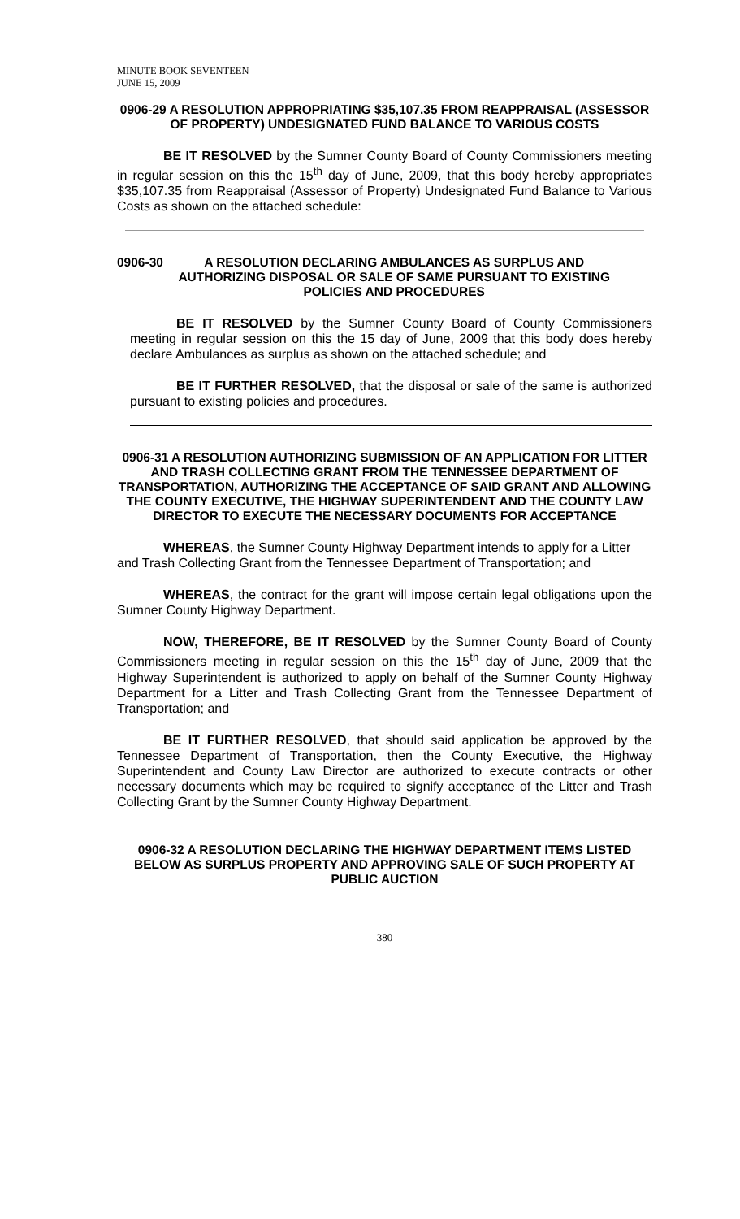MINUTE BOOK SEVENTEEN
JUNE 15, 2009
0906-29 A RESOLUTION APPROPRIATING $35,107.35 FROM REAPPRAISAL (ASSESSOR OF PROPERTY) UNDESIGNATED FUND BALANCE TO VARIOUS COSTS
BE IT RESOLVED by the Sumner County Board of County Commissioners meeting in regular session on this the 15<sup>th</sup> day of June, 2009, that this body hereby appropriates $35,107.35 from Reappraisal (Assessor of Property) Undesignated Fund Balance to Various Costs as shown on the attached schedule:
0906-30 A RESOLUTION DECLARING AMBULANCES AS SURPLUS AND AUTHORIZING DISPOSAL OR SALE OF SAME PURSUANT TO EXISTING POLICIES AND PROCEDURES
BE IT RESOLVED by the Sumner County Board of County Commissioners meeting in regular session on this the 15 day of June, 2009 that this body does hereby declare Ambulances as surplus as shown on the attached schedule; and
BE IT FURTHER RESOLVED, that the disposal or sale of the same is authorized pursuant to existing policies and procedures.
0906-31 A RESOLUTION AUTHORIZING SUBMISSION OF AN APPLICATION FOR LITTER AND TRASH COLLECTING GRANT FROM THE TENNESSEE DEPARTMENT OF TRANSPORTATION, AUTHORIZING THE ACCEPTANCE OF SAID GRANT AND ALLOWING THE COUNTY EXECUTIVE, THE HIGHWAY SUPERINTENDENT AND THE COUNTY LAW DIRECTOR TO EXECUTE THE NECESSARY DOCUMENTS FOR ACCEPTANCE
WHEREAS, the Sumner County Highway Department intends to apply for a Litter and Trash Collecting Grant from the Tennessee Department of Transportation; and
WHEREAS, the contract for the grant will impose certain legal obligations upon the Sumner County Highway Department.
NOW, THEREFORE, BE IT RESOLVED by the Sumner County Board of County Commissioners meeting in regular session on this the 15<sup>th</sup> day of June, 2009 that the Highway Superintendent is authorized to apply on behalf of the Sumner County Highway Department for a Litter and Trash Collecting Grant from the Tennessee Department of Transportation; and
BE IT FURTHER RESOLVED, that should said application be approved by the Tennessee Department of Transportation, then the County Executive, the Highway Superintendent and County Law Director are authorized to execute contracts or other necessary documents which may be required to signify acceptance of the Litter and Trash Collecting Grant by the Sumner County Highway Department.
0906-32 A RESOLUTION DECLARING THE HIGHWAY DEPARTMENT ITEMS LISTED BELOW AS SURPLUS PROPERTY AND APPROVING SALE OF SUCH PROPERTY AT PUBLIC AUCTION
380